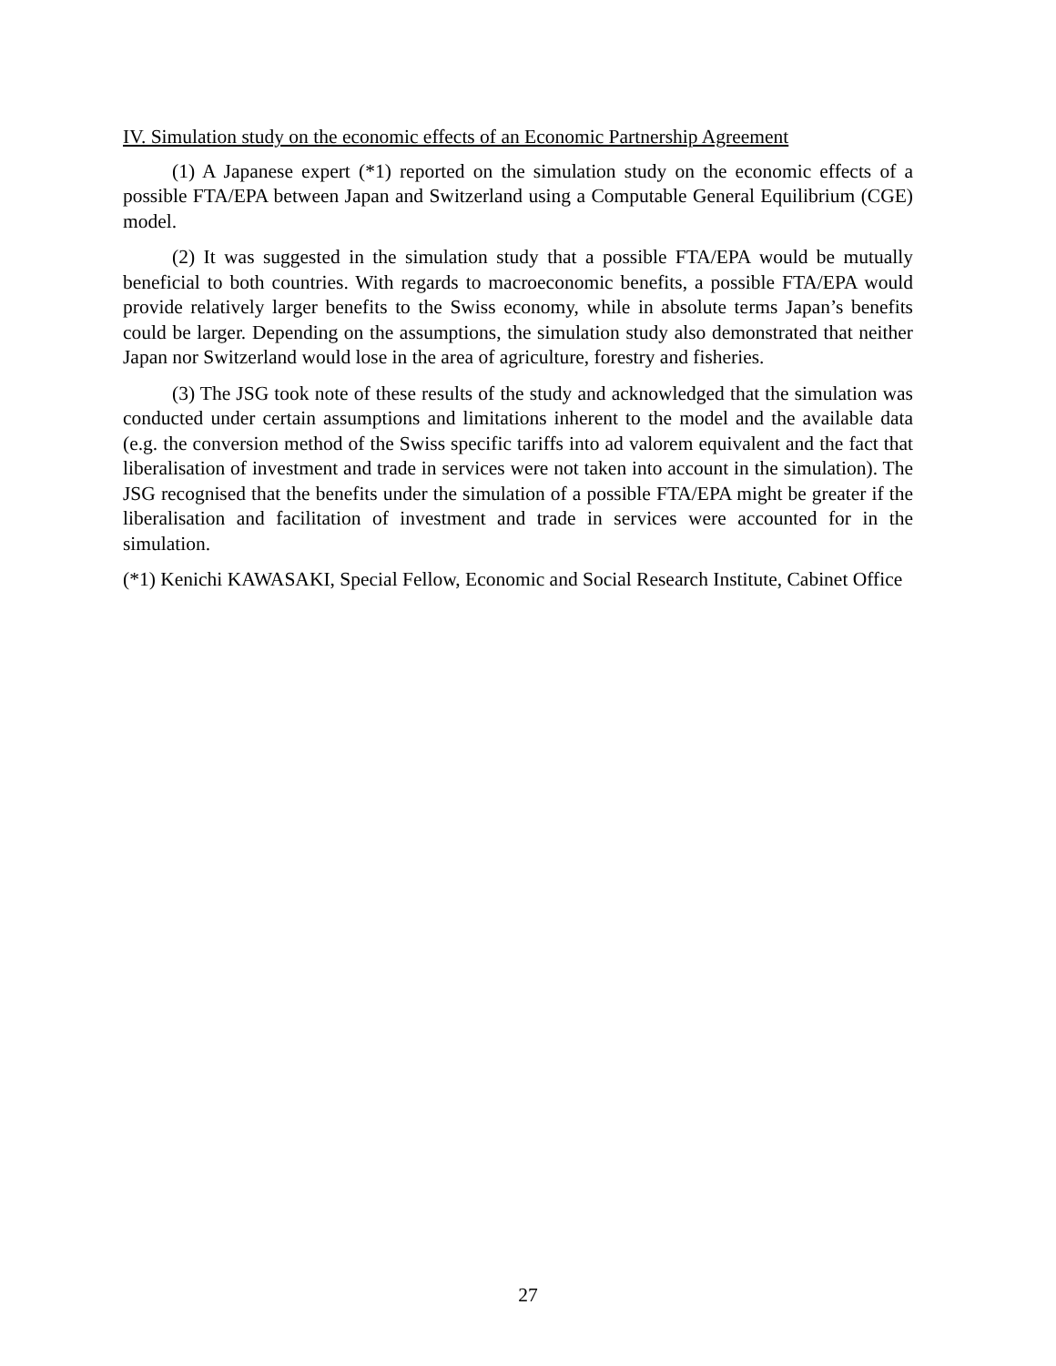IV. Simulation study on the economic effects of an Economic Partnership Agreement
(1) A Japanese expert (*1) reported on the simulation study on the economic effects of a possible FTA/EPA between Japan and Switzerland using a Computable General Equilibrium (CGE) model.
(2) It was suggested in the simulation study that a possible FTA/EPA would be mutually beneficial to both countries. With regards to macroeconomic benefits, a possible FTA/EPA would provide relatively larger benefits to the Swiss economy, while in absolute terms Japan’s benefits could be larger. Depending on the assumptions, the simulation study also demonstrated that neither Japan nor Switzerland would lose in the area of agriculture, forestry and fisheries.
(3) The JSG took note of these results of the study and acknowledged that the simulation was conducted under certain assumptions and limitations inherent to the model and the available data (e.g. the conversion method of the Swiss specific tariffs into ad valorem equivalent and the fact that liberalisation of investment and trade in services were not taken into account in the simulation). The JSG recognised that the benefits under the simulation of a possible FTA/EPA might be greater if the liberalisation and facilitation of investment and trade in services were accounted for in the simulation.
(*1) Kenichi KAWASAKI, Special Fellow, Economic and Social Research Institute, Cabinet Office
27